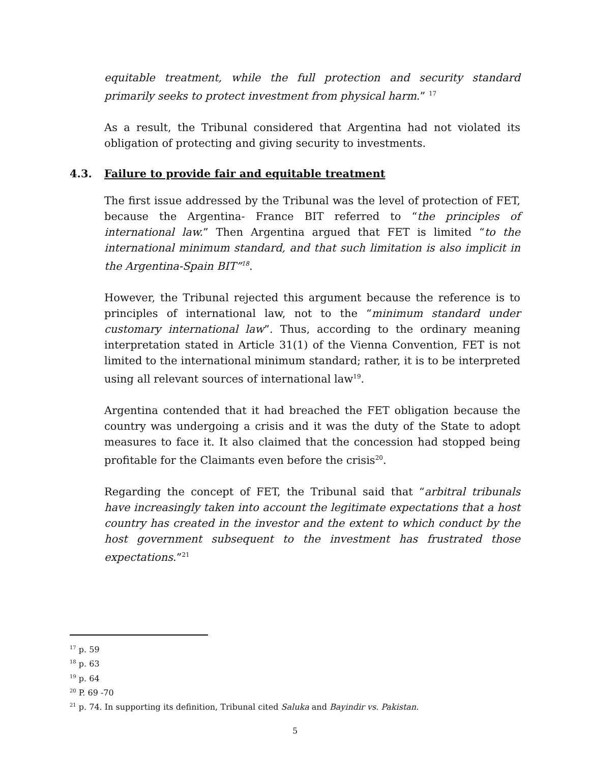equitable treatment, while the full protection and security standard primarily seeks to protect investment from physical harm.” <sup>17</sup>
As a result, the Tribunal considered that Argentina had not violated its obligation of protecting and giving security to investments.
4.3. Failure to provide fair and equitable treatment
The first issue addressed by the Tribunal was the level of protection of FET, because the Argentina- France BIT referred to “the principles of international law.” Then Argentina argued that FET is limited “to the international minimum standard, and that such limitation is also implicit in the Argentina-Spain BIT”<sup>18</sup>.
However, the Tribunal rejected this argument because the reference is to principles of international law, not to the “minimum standard under customary international law”. Thus, according to the ordinary meaning interpretation stated in Article 31(1) of the Vienna Convention, FET is not limited to the international minimum standard; rather, it is to be interpreted using all relevant sources of international law<sup>19</sup>.
Argentina contended that it had breached the FET obligation because the country was undergoing a crisis and it was the duty of the State to adopt measures to face it. It also claimed that the concession had stopped being profitable for the Claimants even before the crisis<sup>20</sup>.
Regarding the concept of FET, the Tribunal said that “arbitral tribunals have increasingly taken into account the legitimate expectations that a host country has created in the investor and the extent to which conduct by the host government subsequent to the investment has frustrated those expectations.”<sup>21</sup>
<sup>17</sup> p. 59
<sup>18</sup> p. 63
<sup>19</sup> p. 64
<sup>20</sup> P. 69 -70
<sup>21</sup> p. 74. In supporting its definition, Tribunal cited Saluka and Bayindir vs. Pakistan.
5